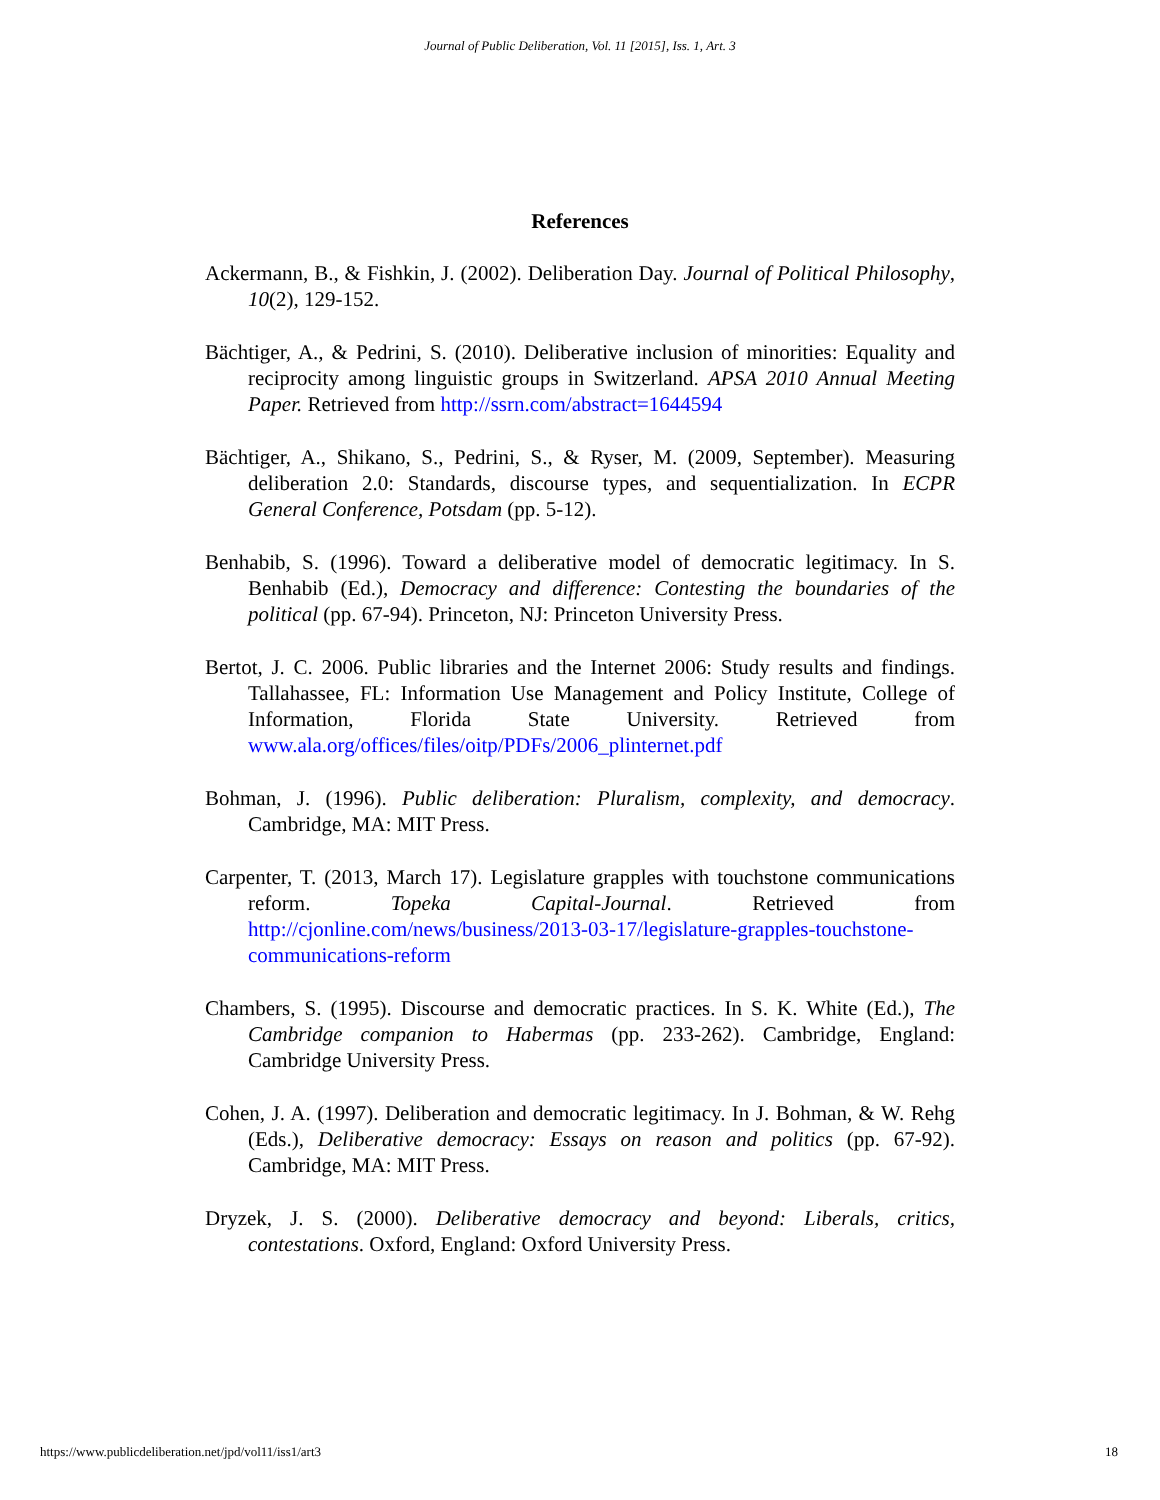Journal of Public Deliberation, Vol. 11 [2015], Iss. 1, Art. 3
References
Ackermann, B., & Fishkin, J. (2002). Deliberation Day. Journal of Political Philosophy, 10(2), 129-152.
Bächtiger, A., & Pedrini, S. (2010). Deliberative inclusion of minorities: Equality and reciprocity among linguistic groups in Switzerland. APSA 2010 Annual Meeting Paper. Retrieved from http://ssrn.com/abstract=1644594
Bächtiger, A., Shikano, S., Pedrini, S., & Ryser, M. (2009, September). Measuring deliberation 2.0: Standards, discourse types, and sequentialization. In ECPR General Conference, Potsdam (pp. 5-12).
Benhabib, S. (1996). Toward a deliberative model of democratic legitimacy. In S. Benhabib (Ed.), Democracy and difference: Contesting the boundaries of the political (pp. 67-94). Princeton, NJ: Princeton University Press.
Bertot, J. C. 2006. Public libraries and the Internet 2006: Study results and findings. Tallahassee, FL: Information Use Management and Policy Institute, College of Information, Florida State University. Retrieved from www.ala.org/offices/files/oitp/PDFs/2006_plinternet.pdf
Bohman, J. (1996). Public deliberation: Pluralism, complexity, and democracy. Cambridge, MA: MIT Press.
Carpenter, T. (2013, March 17). Legislature grapples with touchstone communications reform. Topeka Capital-Journal. Retrieved from http://cjonline.com/news/business/2013-03-17/legislature-grapples-touchstone-communications-reform
Chambers, S. (1995). Discourse and democratic practices. In S. K. White (Ed.), The Cambridge companion to Habermas (pp. 233-262). Cambridge, England: Cambridge University Press.
Cohen, J. A. (1997). Deliberation and democratic legitimacy. In J. Bohman, & W. Rehg (Eds.), Deliberative democracy: Essays on reason and politics (pp. 67-92). Cambridge, MA: MIT Press.
Dryzek, J. S. (2000). Deliberative democracy and beyond: Liberals, critics, contestations. Oxford, England: Oxford University Press.
https://www.publicdeliberation.net/jpd/vol11/iss1/art3 18